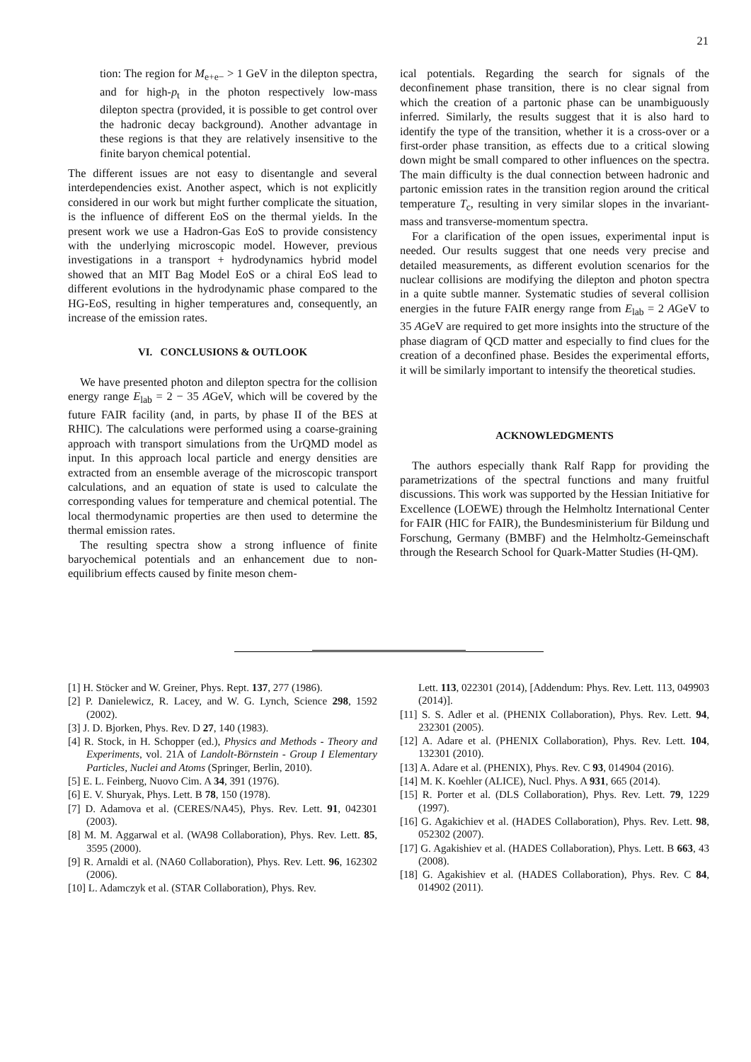21
tion: The region for M<sub>e+e−</sub> > 1 GeV in the dilepton spectra, and for high-p<sub>t</sub> in the photon respectively low-mass dilepton spectra (provided, it is possible to get control over the hadronic decay background). Another advantage in these regions is that they are relatively insensitive to the finite baryon chemical potential.
The different issues are not easy to disentangle and several interdependencies exist. Another aspect, which is not explicitly considered in our work but might further complicate the situation, is the influence of different EoS on the thermal yields. In the present work we use a Hadron-Gas EoS to provide consistency with the underlying microscopic model. However, previous investigations in a transport + hydrodynamics hybrid model showed that an MIT Bag Model EoS or a chiral EoS lead to different evolutions in the hydrodynamic phase compared to the HG-EoS, resulting in higher temperatures and, consequently, an increase of the emission rates.
VI. CONCLUSIONS & OUTLOOK
We have presented photon and dilepton spectra for the collision energy range E<sub>lab</sub> = 2 − 35 AGeV, which will be covered by the future FAIR facility (and, in parts, by phase II of the BES at RHIC). The calculations were performed using a coarse-graining approach with transport simulations from the UrQMD model as input. In this approach local particle and energy densities are extracted from an ensemble average of the microscopic transport calculations, and an equation of state is used to calculate the corresponding values for temperature and chemical potential. The local thermodynamic properties are then used to determine the thermal emission rates.
The resulting spectra show a strong influence of finite baryochemical potentials and an enhancement due to non-equilibrium effects caused by finite meson chem-
ical potentials. Regarding the search for signals of the deconfinement phase transition, there is no clear signal from which the creation of a partonic phase can be unambiguously inferred. Similarly, the results suggest that it is also hard to identify the type of the transition, whether it is a cross-over or a first-order phase transition, as effects due to a critical slowing down might be small compared to other influences on the spectra. The main difficulty is the dual connection between hadronic and partonic emission rates in the transition region around the critical temperature T<sub>c</sub>, resulting in very similar slopes in the invariant-mass and transverse-momentum spectra.
For a clarification of the open issues, experimental input is needed. Our results suggest that one needs very precise and detailed measurements, as different evolution scenarios for the nuclear collisions are modifying the dilepton and photon spectra in a quite subtle manner. Systematic studies of several collision energies in the future FAIR energy range from E<sub>lab</sub> = 2 AGeV to 35 AGeV are required to get more insights into the structure of the phase diagram of QCD matter and especially to find clues for the creation of a deconfined phase. Besides the experimental efforts, it will be similarly important to intensify the theoretical studies.
ACKNOWLEDGMENTS
The authors especially thank Ralf Rapp for providing the parametrizations of the spectral functions and many fruitful discussions. This work was supported by the Hessian Initiative for Excellence (LOEWE) through the Helmholtz International Center for FAIR (HIC for FAIR), the Bundesministerium für Bildung und Forschung, Germany (BMBF) and the Helmholtz-Gemeinschaft through the Research School for Quark-Matter Studies (H-QM).
[1] H. Stöcker and W. Greiner, Phys. Rept. 137, 277 (1986).
[2] P. Danielewicz, R. Lacey, and W. G. Lynch, Science 298, 1592 (2002).
[3] J. D. Bjorken, Phys. Rev. D 27, 140 (1983).
[4] R. Stock, in H. Schopper (ed.), Physics and Methods - Theory and Experiments, vol. 21A of Landolt-Börnstein - Group I Elementary Particles, Nuclei and Atoms (Springer, Berlin, 2010).
[5] E. L. Feinberg, Nuovo Cim. A 34, 391 (1976).
[6] E. V. Shuryak, Phys. Lett. B 78, 150 (1978).
[7] D. Adamova et al. (CERES/NA45), Phys. Rev. Lett. 91, 042301 (2003).
[8] M. M. Aggarwal et al. (WA98 Collaboration), Phys. Rev. Lett. 85, 3595 (2000).
[9] R. Arnaldi et al. (NA60 Collaboration), Phys. Rev. Lett. 96, 162302 (2006).
[10] L. Adamczyk et al. (STAR Collaboration), Phys. Rev.
Lett. 113, 022301 (2014), [Addendum: Phys. Rev. Lett. 113, 049903 (2014)].
[11] S. S. Adler et al. (PHENIX Collaboration), Phys. Rev. Lett. 94, 232301 (2005).
[12] A. Adare et al. (PHENIX Collaboration), Phys. Rev. Lett. 104, 132301 (2010).
[13] A. Adare et al. (PHENIX), Phys. Rev. C 93, 014904 (2016).
[14] M. K. Koehler (ALICE), Nucl. Phys. A 931, 665 (2014).
[15] R. Porter et al. (DLS Collaboration), Phys. Rev. Lett. 79, 1229 (1997).
[16] G. Agakichiev et al. (HADES Collaboration), Phys. Rev. Lett. 98, 052302 (2007).
[17] G. Agakishiev et al. (HADES Collaboration), Phys. Lett. B 663, 43 (2008).
[18] G. Agakishiev et al. (HADES Collaboration), Phys. Rev. C 84, 014902 (2011).